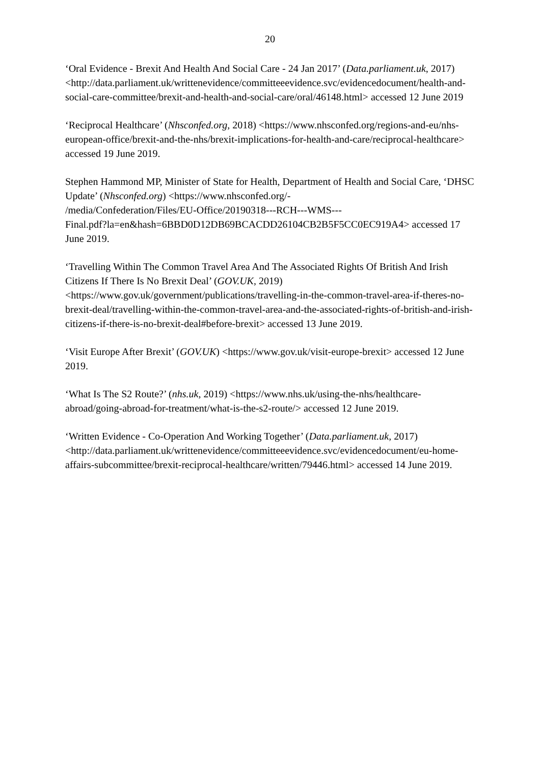20
‘Oral Evidence - Brexit And Health And Social Care - 24 Jan 2017’ (Data.parliament.uk, 2017) <http://data.parliament.uk/writtenevidence/committeeevidence.svc/evidencedocument/health-and-social-care-committee/brexit-and-health-and-social-care/oral/46148.html> accessed 12 June 2019
‘Reciprocal Healthcare’ (Nhsconfed.org, 2018) <https://www.nhsconfed.org/regions-and-eu/nhs-european-office/brexit-and-the-nhs/brexit-implications-for-health-and-care/reciprocal-healthcare> accessed 19 June 2019.
Stephen Hammond MP, Minister of State for Health, Department of Health and Social Care, ‘DHSC Update’ (Nhsconfed.org) <https://www.nhsconfed.org/-
/media/Confederation/Files/EU-Office/20190318---RCH---WMS---
Final.pdf?la=en&hash=6BBD0D12DB69BCACDD26104CB2B5F5CC0EC919A4> accessed 17 June 2019.
‘Travelling Within The Common Travel Area And The Associated Rights Of British And Irish Citizens If There Is No Brexit Deal’ (GOV.UK, 2019) <https://www.gov.uk/government/publications/travelling-in-the-common-travel-area-if-theres-no-brexit-deal/travelling-within-the-common-travel-area-and-the-associated-rights-of-british-and-irish-citizens-if-there-is-no-brexit-deal#before-brexit> accessed 13 June 2019.
‘Visit Europe After Brexit’ (GOV.UK) <https://www.gov.uk/visit-europe-brexit> accessed 12 June 2019.
‘What Is The S2 Route?’ (nhs.uk, 2019) <https://www.nhs.uk/using-the-nhs/healthcare-abroad/going-abroad-for-treatment/what-is-the-s2-route/> accessed 12 June 2019.
‘Written Evidence - Co-Operation And Working Together’ (Data.parliament.uk, 2017) <http://data.parliament.uk/writtenevidence/committeeevidence.svc/evidencedocument/eu-home-affairs-subcommittee/brexit-reciprocal-healthcare/written/79446.html> accessed 14 June 2019.